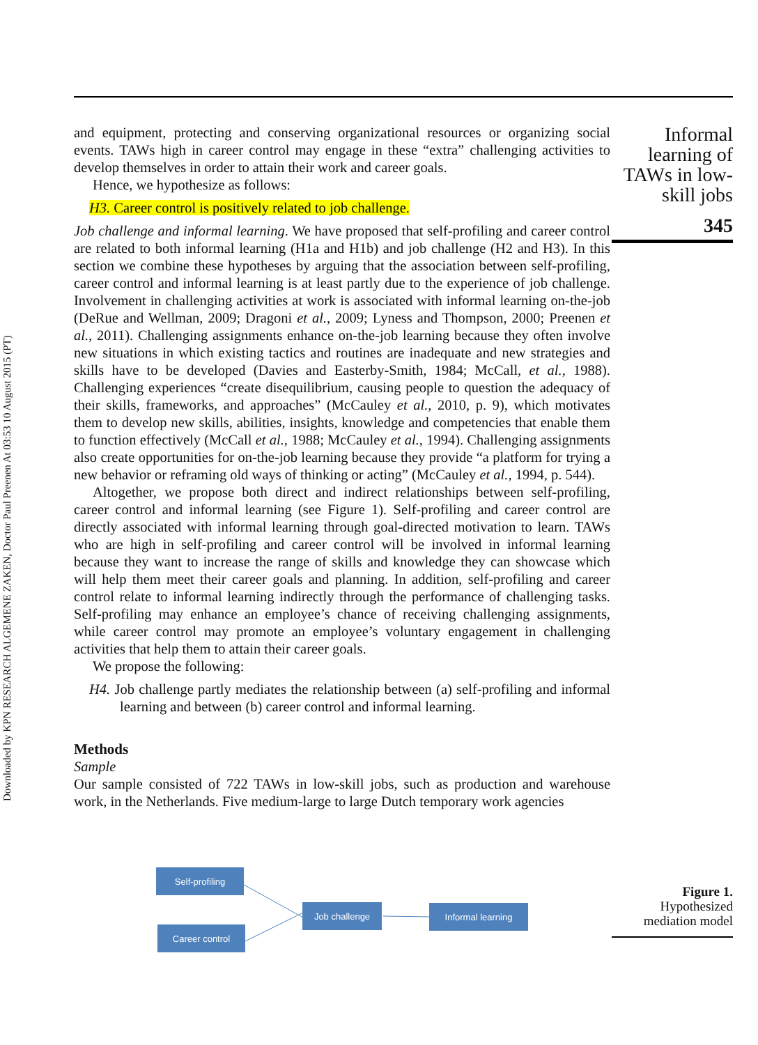Downloaded by KPN RESEARCH ALGEMENE ZAKEN, Doctor Paul Preenen At 03:53 10 August 2015 (PT)
Informal learning of TAWs in low-skill jobs
345
Figure 1.
Hypothesized mediation model
and equipment, protecting and conserving organizational resources or organizing social events. TAWs high in career control may engage in these “extra” challenging activities to develop themselves in order to attain their work and career goals.
Hence, we hypothesize as follows:
H3. Career control is positively related to job challenge.
Job challenge and informal learning. We have proposed that self-profiling and career control are related to both informal learning (H1a and H1b) and job challenge (H2 and H3). In this section we combine these hypotheses by arguing that the association between self-profiling, career control and informal learning is at least partly due to the experience of job challenge. Involvement in challenging activities at work is associated with informal learning on-the-job (DeRue and Wellman, 2009; Dragoni et al., 2009; Lyness and Thompson, 2000; Preenen et al., 2011). Challenging assignments enhance on-the-job learning because they often involve new situations in which existing tactics and routines are inadequate and new strategies and skills have to be developed (Davies and Easterby-Smith, 1984; McCall, et al., 1988). Challenging experiences “create disequilibrium, causing people to question the adequacy of their skills, frameworks, and approaches” (McCauley et al., 2010, p. 9), which motivates them to develop new skills, abilities, insights, knowledge and competencies that enable them to function effectively (McCall et al., 1988; McCauley et al., 1994). Challenging assignments also create opportunities for on-the-job learning because they provide “a platform for trying a new behavior or reframing old ways of thinking or acting” (McCauley et al., 1994, p. 544).
Altogether, we propose both direct and indirect relationships between self-profiling, career control and informal learning (see Figure 1). Self-profiling and career control are directly associated with informal learning through goal-directed motivation to learn. TAWs who are high in self-profiling and career control will be involved in informal learning because they want to increase the range of skills and knowledge they can showcase which will help them meet their career goals and planning. In addition, self-profiling and career control relate to informal learning indirectly through the performance of challenging tasks. Self-profiling may enhance an employee’s chance of receiving challenging assignments, while career control may promote an employee’s voluntary engagement in challenging activities that help them to attain their career goals.
We propose the following:
H4. Job challenge partly mediates the relationship between (a) self-profiling and informal learning and between (b) career control and informal learning.
Methods
Sample
Our sample consisted of 722 TAWs in low-skill jobs, such as production and warehouse work, in the Netherlands. Five medium-large to large Dutch temporary work agencies
Self-profiling
Career control
Job challenge Informal learning